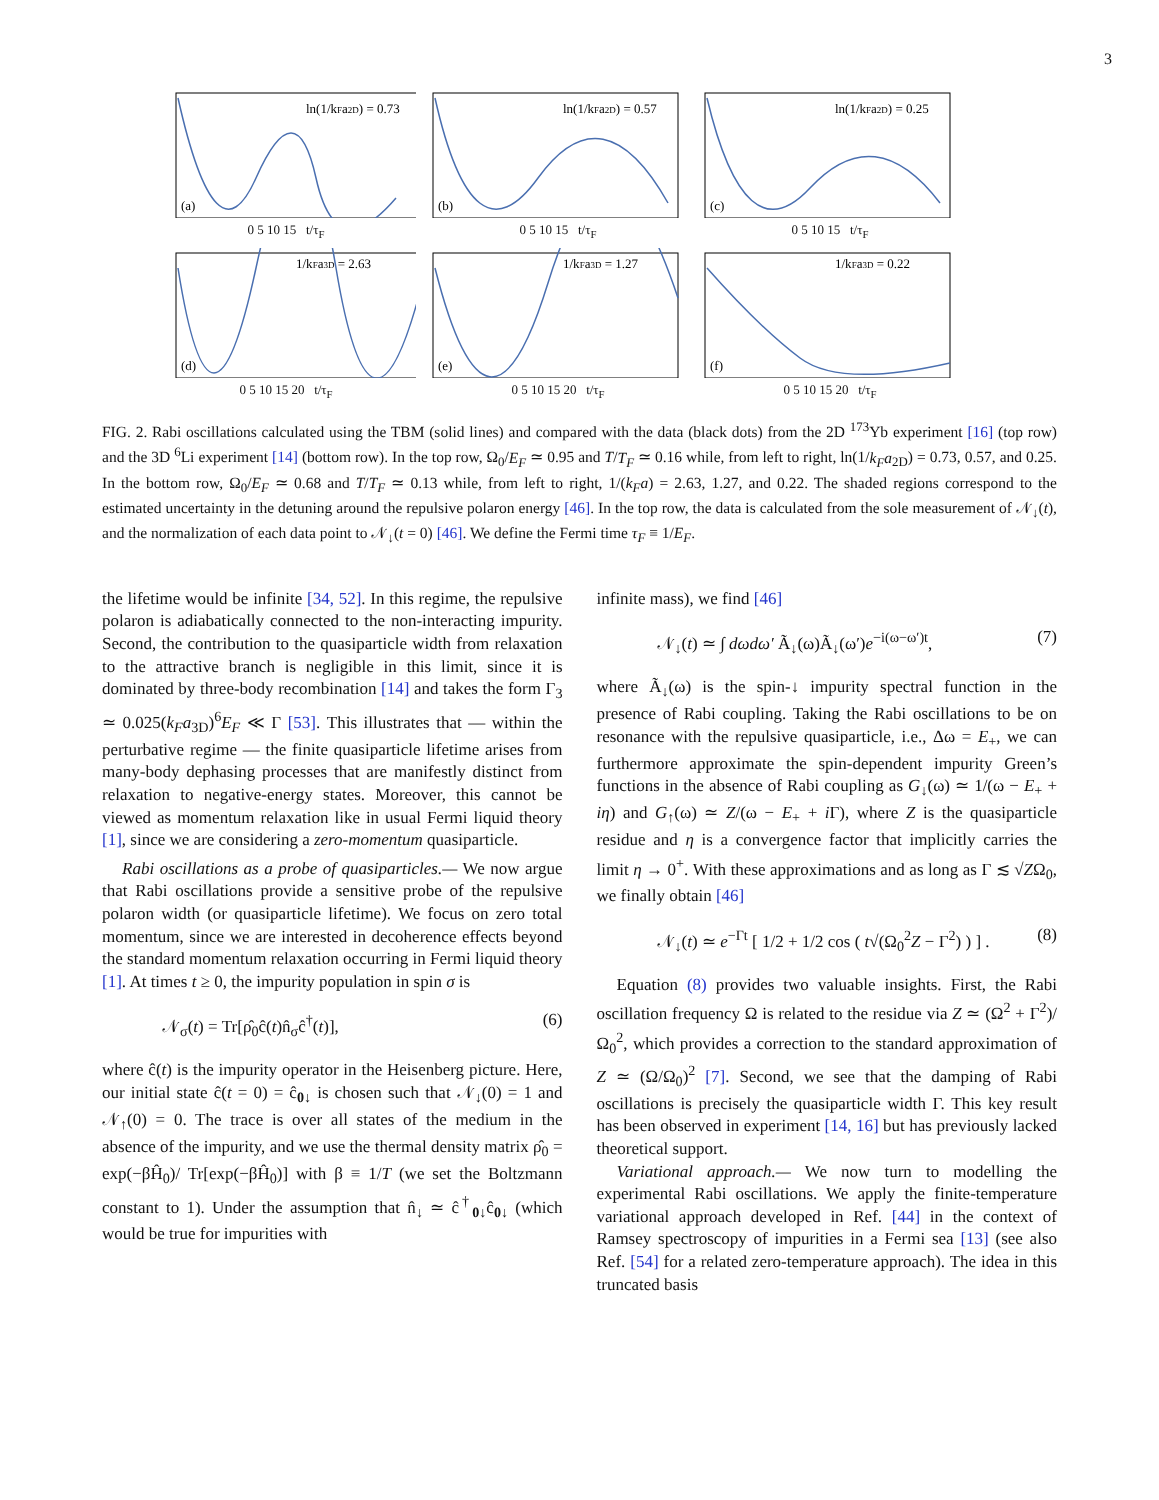3
ln(1/kFa2D) = 0.73
(a)
0 5 10 15 t/τ<sub>F</sub>
ln(1/kFa2D) = 0.57
(b)
0 5 10 15 t/τ<sub>F</sub>
ln(1/kFa2D) = 0.25
(c)
0 5 10 15 t/τ<sub>F</sub>
1/kFa3D = 2.63
(d)
0 5 10 15 20 t/τ<sub>F</sub>
1/kFa3D = 1.27
(e)
0 5 10 15 20 t/τ<sub>F</sub>
1/kFa3D = 0.22
(f)
0 5 10 15 20 t/τ<sub>F</sub>
FIG. 2. Rabi oscillations calculated using the TBM (solid lines) and compared with the data (black dots) from the 2D <sup>173</sup>Yb experiment [16] (top row) and the 3D <sup>6</sup>Li experiment [14] (bottom row). In the top row, Ω<sub>0</sub>/E<sub>F</sub> ≃ 0.95 and T/T<sub>F</sub> ≃ 0.16 while, from left to right, ln(1/k<sub>F</sub>a<sub>2D</sub>) = 0.73, 0.57, and 0.25. In the bottom row, Ω<sub>0</sub>/E<sub>F</sub> ≃ 0.68 and T/T<sub>F</sub> ≃ 0.13 while, from left to right, 1/(k<sub>F</sub>a) = 2.63, 1.27, and 0.22. The shaded regions correspond to the estimated uncertainty in the detuning around the repulsive polaron energy [46]. In the top row, the data is calculated from the sole measurement of 𝒩<sub>↓</sub>(t), and the normalization of each data point to 𝒩<sub>↓</sub>(t = 0) [46]. We define the Fermi time τ<sub>F</sub> ≡ 1/E<sub>F</sub>.
the lifetime would be infinite [34, 52]. In this regime, the repulsive polaron is adiabatically connected to the non-interacting impurity. Second, the contribution to the quasiparticle width from relaxation to the attractive branch is negligible in this limit, since it is dominated by three-body recombination [14] and takes the form Γ<sub>3</sub> ≃ 0.025(k<sub>F</sub>a<sub>3D</sub>)<sup>6</sup>E<sub>F</sub> ≪ Γ [53]. This illustrates that — within the perturbative regime — the finite quasiparticle lifetime arises from many-body dephasing processes that are manifestly distinct from relaxation to negative-energy states. Moreover, this cannot be viewed as momentum relaxation like in usual Fermi liquid theory [1], since we are considering a zero-momentum quasiparticle.
Rabi oscillations as a probe of quasiparticles.— We now argue that Rabi oscillations provide a sensitive probe of the repulsive polaron width (or quasiparticle lifetime). We focus on zero total momentum, since we are interested in decoherence effects beyond the standard momentum relaxation occurring in Fermi liquid theory [1]. At times t ≥ 0, the impurity population in spin σ is
𝒩<sub>σ</sub>(t) = Tr[ρ̂<sub>0</sub>ĉ(t)n̂<sub>σ</sub>ĉ<sup>†</sup>(t)], (6)
where ĉ(t) is the impurity operator in the Heisenberg picture. Here, our initial state ĉ(t = 0) = ĉ<sub>0↓</sub> is chosen such that 𝒩<sub>↓</sub>(0) = 1 and 𝒩<sub>↑</sub>(0) = 0. The trace is over all states of the medium in the absence of the impurity, and we use the thermal density matrix ρ̂<sub>0</sub> = exp(−βĤ<sub>0</sub>)/ Tr[exp(−βĤ<sub>0</sub>)] with β ≡ 1/T (we set the Boltzmann constant to 1). Under the assumption that n̂<sub>↓</sub> ≃ ĉ<sup>†</sup><sub>0↓</sub>ĉ<sub>0↓</sub> (which would be true for impurities with
infinite mass), we find [46]
𝒩<sub>↓</sub>(t) ≃ ∫ dωdω′ Ã<sub>↓</sub>(ω)Ã<sub>↓</sub>(ω′)e<sup>−i(ω−ω′)t</sup>, (7)
where Ã<sub>↓</sub>(ω) is the spin-↓ impurity spectral function in the presence of Rabi coupling. Taking the Rabi oscillations to be on resonance with the repulsive quasiparticle, i.e., Δω = E<sub>+</sub>, we can furthermore approximate the spin-dependent impurity Green’s functions in the absence of Rabi coupling as G<sub>↓</sub>(ω) ≃ 1/(ω − E<sub>+</sub> + iη) and G<sub>↑</sub>(ω) ≃ Z/(ω − E<sub>+</sub> + i Γ), where Z is the quasiparticle residue and η is a convergence factor that implicitly carries the limit η → 0<sup>+</sup>. With these approximations and as long as Γ ≲ √ZΩ<sub>0</sub>, we finally obtain [46]
𝒩<sub>↓</sub>(t) ≃ e<sup>−Γt</sup> [ 1/2 + 1/2 cos ( t√(Ω<sub>0</sub><sup>2</sup>Z − Γ<sup>2</sup>) ) ] . (8)
Equation (8) provides two valuable insights. First, the Rabi oscillation frequency Ω is related to the residue via Z ≃ (Ω<sup>2</sup> + Γ<sup>2</sup>)/Ω<sub>0</sub><sup>2</sup>, which provides a correction to the standard approximation of Z ≃ (Ω/Ω<sub>0</sub>)<sup>2</sup> [7]. Second, we see that the damping of Rabi oscillations is precisely the quasiparticle width Γ. This key result has been observed in experiment [14, 16] but has previously lacked theoretical support.
Variational approach.— We now turn to modelling the experimental Rabi oscillations. We apply the finite-temperature variational approach developed in Ref. [44] in the context of Ramsey spectroscopy of impurities in a Fermi sea [13] (see also Ref. [54] for a related zero-temperature approach). The idea in this truncated basis